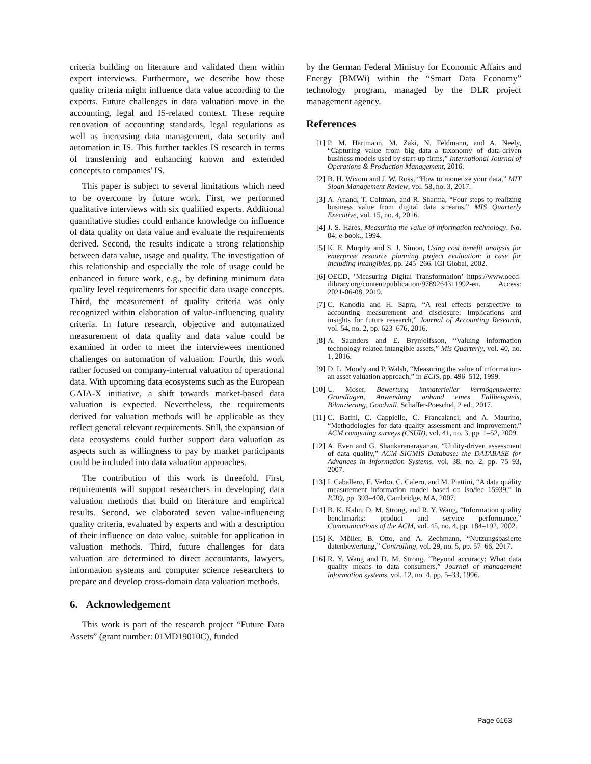criteria building on literature and validated them within expert interviews. Furthermore, we describe how these quality criteria might influence data value according to the experts. Future challenges in data valuation move in the accounting, legal and IS-related context. These require renovation of accounting standards, legal regulations as well as increasing data management, data security and automation in IS. This further tackles IS research in terms of transferring and enhancing known and extended concepts to companies' IS.
This paper is subject to several limitations which need to be overcome by future work. First, we performed qualitative interviews with six qualified experts. Additional quantitative studies could enhance knowledge on influence of data quality on data value and evaluate the requirements derived. Second, the results indicate a strong relationship between data value, usage and quality. The investigation of this relationship and especially the role of usage could be enhanced in future work, e.g., by defining minimum data quality level requirements for specific data usage concepts. Third, the measurement of quality criteria was only recognized within elaboration of value-influencing quality criteria. In future research, objective and automatized measurement of data quality and data value could be examined in order to meet the interviewees mentioned challenges on automation of valuation. Fourth, this work rather focused on company-internal valuation of operational data. With upcoming data ecosystems such as the European GAIA-X initiative, a shift towards market-based data valuation is expected. Nevertheless, the requirements derived for valuation methods will be applicable as they reflect general relevant requirements. Still, the expansion of data ecosystems could further support data valuation as aspects such as willingness to pay by market participants could be included into data valuation approaches.
The contribution of this work is threefold. First, requirements will support researchers in developing data valuation methods that build on literature and empirical results. Second, we elaborated seven value-influencing quality criteria, evaluated by experts and with a description of their influence on data value, suitable for application in valuation methods. Third, future challenges for data valuation are determined to direct accountants, lawyers, information systems and computer science researchers to prepare and develop cross-domain data valuation methods.
6. Acknowledgement
This work is part of the research project “Future Data Assets” (grant number: 01MD19010C), funded
by the German Federal Ministry for Economic Affairs and Energy (BMWi) within the “Smart Data Economy” technology program, managed by the DLR project management agency.
References
[1] P. M. Hartmann, M. Zaki, N. Feldmann, and A. Neely, “Capturing value from big data–a taxonomy of data-driven business models used by start-up firms,” International Journal of Operations & Production Management, 2016.
[2] B. H. Wixom and J. W. Ross, “How to monetize your data,” MIT Sloan Management Review, vol. 58, no. 3, 2017.
[3] A. Anand, T. Coltman, and R. Sharma, “Four steps to realizing business value from digital data streams,” MIS Quarterly Executive, vol. 15, no. 4, 2016.
[4] J. S. Hares, Measuring the value of information technology. No. 04; e-book., 1994.
[5] K. E. Murphy and S. J. Simon, Using cost benefit analysis for enterprise resource planning project evaluation: a case for including intangibles, pp. 245–266. IGI Global, 2002.
[6] OECD, ’Measuring Digital Transformation’ https://www.oecd-ilibrary.org/content/publication/9789264311992-en. Access: 2021-06-08, 2019.
[7] C. Kanodia and H. Sapra, “A real effects perspective to accounting measurement and disclosure: Implications and insights for future research,” Journal of Accounting Research, vol. 54, no. 2, pp. 623–676, 2016.
[8] A. Saunders and E. Brynjolfsson, “Valuing information technology related intangible assets,” Mis Quarterly, vol. 40, no. 1, 2016.
[9] D. L. Moody and P. Walsh, “Measuring the value of information-an asset valuation approach,” in ECIS, pp. 496–512, 1999.
[10] U. Moser, Bewertung immaterieller Vermögenswerte: Grundlagen, Anwendung anhand eines Fallbeispiels, Bilanzierung, Goodwill. Schäffer-Poeschel, 2 ed., 2017.
[11] C. Batini, C. Cappiello, C. Francalanci, and A. Maurino, “Methodologies for data quality assessment and improvement,” ACM computing surveys (CSUR), vol. 41, no. 3, pp. 1–52, 2009.
[12] A. Even and G. Shankaranarayanan, “Utility-driven assessment of data quality,” ACM SIGMIS Database: the DATABASE for Advances in Information Systems, vol. 38, no. 2, pp. 75–93, 2007.
[13] I. Caballero, E. Verbo, C. Calero, and M. Piattini, “A data quality measurement information model based on iso/iec 15939,” in ICIQ, pp. 393–408, Cambridge, MA, 2007.
[14] B. K. Kahn, D. M. Strong, and R. Y. Wang, “Information quality benchmarks: product and service performance,” Communications of the ACM, vol. 45, no. 4, pp. 184–192, 2002.
[15] K. Möller, B. Otto, and A. Zechmann, “Nutzungsbasierte datenbewertung,” Controlling, vol. 29, no. 5, pp. 57–66, 2017.
[16] R. Y. Wang and D. M. Strong, “Beyond accuracy: What data quality means to data consumers,” Journal of management information systems, vol. 12, no. 4, pp. 5–33, 1996.
Page 6163